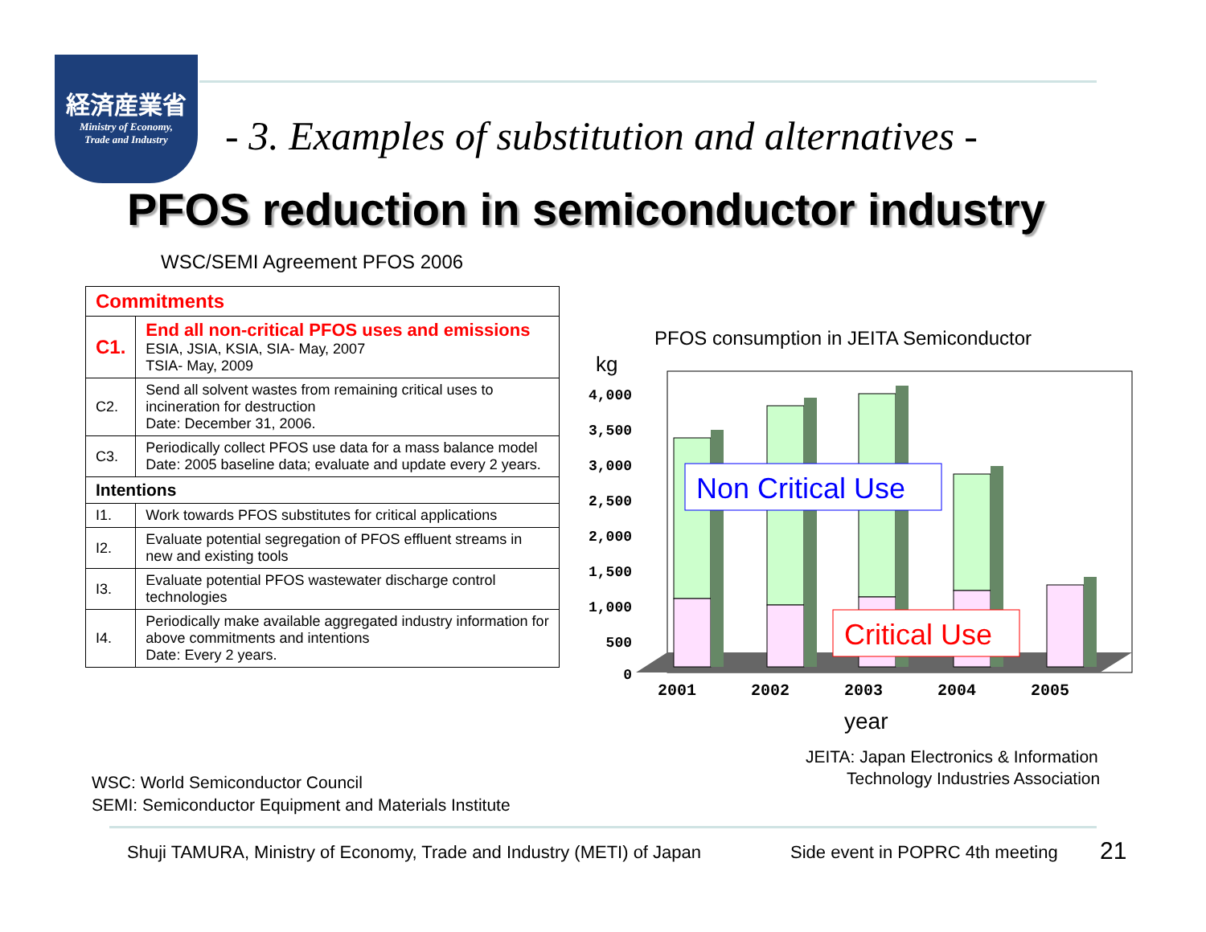経済産業省
Ministry of Economy,
Trade and Industry
- 3. Examples of substitution and alternatives -
PFOS reduction in semiconductor industry
WSC/SEMI Agreement PFOS 2006
| Commitments | |
| C1. | End all non-critical PFOS uses and emissions ESIA, JSIA, KSIA, SIA- May, 2007 TSIA- May, 2009 |
| C2. | Send all solvent wastes from remaining critical uses to incineration for destruction Date: December 31, 2006. |
| C3. | Periodically collect PFOS use data for a mass balance model Date: 2005 baseline data; evaluate and update every 2 years. |
| Intentions | |
| I1. | Work towards PFOS substitutes for critical applications |
| I2. | Evaluate potential segregation of PFOS effluent streams in new and existing tools |
| I3. | Evaluate potential PFOS wastewater discharge control technologies |
| I4. | Periodically make available aggregated industry information for above commitments and intentions Date: Every 2 years. |
WSC: World Semiconductor Council
SEMI: Semiconductor Equipment and Materials Institute
PFOS consumption in JEITA Semiconductor
kg
4,000
3,500
3,000
2,500
2,000
1,500
1,000
500
0
Non Critical Use
Critical Use
2001
2002
2003
2004
2005
year
JEITA: Japan Electronics & Information
Technology Industries Association
Shuji TAMURA, Ministry of Economy, Trade and Industry (METI) of Japan
Side event in POPRC 4th meeting
21